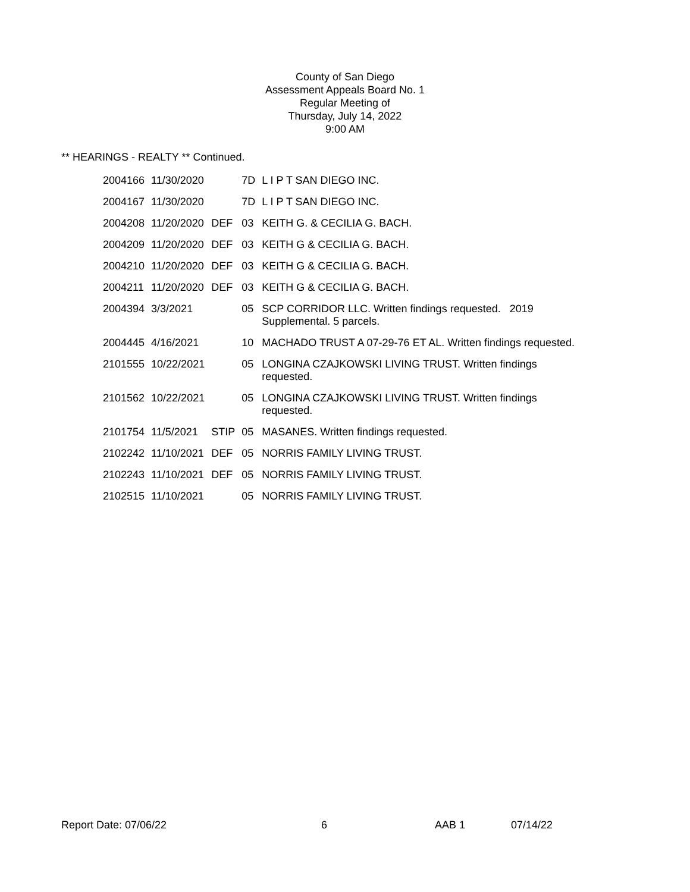County of San Diego
Assessment Appeals Board No. 1
Regular Meeting of
Thursday, July 14, 2022
9:00 AM
** HEARINGS - REALTY ** Continued.
| 2004166 | 11/30/2020 | | 7D | L I P T SAN DIEGO INC. |
| 2004167 | 11/30/2020 | | 7D | L I P T SAN DIEGO INC. |
| 2004208 | 11/20/2020 | DEF | 03 | KEITH G. & CECILIA G. BACH. |
| 2004209 | 11/20/2020 | DEF | 03 | KEITH G & CECILIA G. BACH. |
| 2004210 | 11/20/2020 | DEF | 03 | KEITH G & CECILIA G. BACH. |
| 2004211 | 11/20/2020 | DEF | 03 | KEITH G & CECILIA G. BACH. |
| 2004394 | 3/3/2021 | | 05 | SCP CORRIDOR LLC. Written findings requested. 2019 Supplemental. 5 parcels. |
| 2004445 | 4/16/2021 | | 10 | MACHADO TRUST A 07-29-76 ET AL. Written findings requested. |
| 2101555 | 10/22/2021 | | 05 | LONGINA CZAJKOWSKI LIVING TRUST. Written findings requested. |
| 2101562 | 10/22/2021 | | 05 | LONGINA CZAJKOWSKI LIVING TRUST. Written findings requested. |
| 2101754 | 11/5/2021 | STIP | 05 | MASANES. Written findings requested. |
| 2102242 | 11/10/2021 | DEF | 05 | NORRIS FAMILY LIVING TRUST. |
| 2102243 | 11/10/2021 | DEF | 05 | NORRIS FAMILY LIVING TRUST. |
| 2102515 | 11/10/2021 | | 05 | NORRIS FAMILY LIVING TRUST. |
Report Date: 07/06/22 6 AAB 1 07/14/22